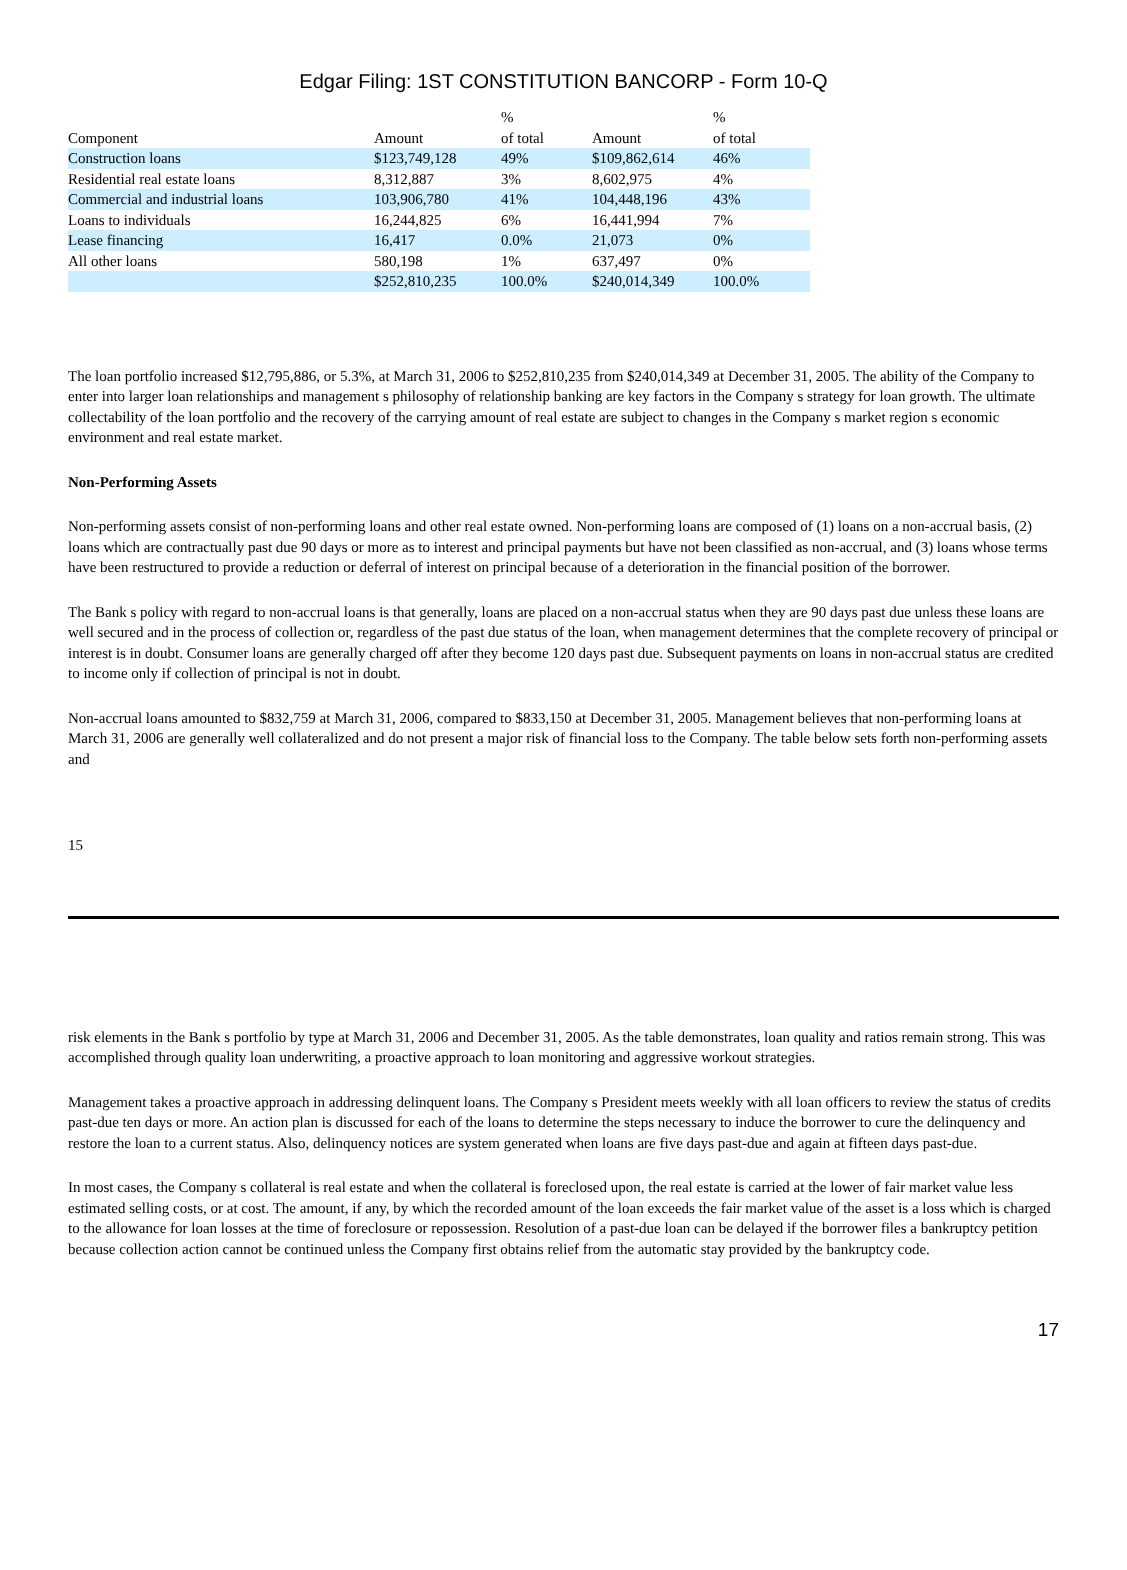Edgar Filing: 1ST CONSTITUTION BANCORP - Form 10-Q
| | | % | | % |
| Component | Amount | of total | Amount | of total |
| Construction loans | $123,749,128 | 49% | $109,862,614 | 46% |
| Residential real estate loans | 8,312,887 | 3% | 8,602,975 | 4% |
| Commercial and industrial loans | 103,906,780 | 41% | 104,448,196 | 43% |
| Loans to individuals | 16,244,825 | 6% | 16,441,994 | 7% |
| Lease financing | 16,417 | 0.0% | 21,073 | 0% |
| All other loans | 580,198 | 1% | 637,497 | 0% |
| | $252,810,235 | 100.0% | $240,014,349 | 100.0% |
The loan portfolio increased $12,795,886, or 5.3%, at March 31, 2006 to $252,810,235 from $240,014,349 at December 31, 2005. The ability of the Company to enter into larger loan relationships and management s philosophy of relationship banking are key factors in the Company s strategy for loan growth. The ultimate collectability of the loan portfolio and the recovery of the carrying amount of real estate are subject to changes in the Company s market region s economic environment and real estate market.
Non-Performing Assets
Non-performing assets consist of non-performing loans and other real estate owned. Non-performing loans are composed of (1) loans on a non-accrual basis, (2) loans which are contractually past due 90 days or more as to interest and principal payments but have not been classified as non-accrual, and (3) loans whose terms have been restructured to provide a reduction or deferral of interest on principal because of a deterioration in the financial position of the borrower.
The Bank s policy with regard to non-accrual loans is that generally, loans are placed on a non-accrual status when they are 90 days past due unless these loans are well secured and in the process of collection or, regardless of the past due status of the loan, when management determines that the complete recovery of principal or interest is in doubt. Consumer loans are generally charged off after they become 120 days past due. Subsequent payments on loans in non-accrual status are credited to income only if collection of principal is not in doubt.
Non-accrual loans amounted to $832,759 at March 31, 2006, compared to $833,150 at December 31, 2005. Management believes that non-performing loans at March 31, 2006 are generally well collateralized and do not present a major risk of financial loss to the Company. The table below sets forth non-performing assets and
15
risk elements in the Bank s portfolio by type at March 31, 2006 and December 31, 2005. As the table demonstrates, loan quality and ratios remain strong. This was accomplished through quality loan underwriting, a proactive approach to loan monitoring and aggressive workout strategies.
Management takes a proactive approach in addressing delinquent loans. The Company s President meets weekly with all loan officers to review the status of credits past-due ten days or more. An action plan is discussed for each of the loans to determine the steps necessary to induce the borrower to cure the delinquency and restore the loan to a current status. Also, delinquency notices are system generated when loans are five days past-due and again at fifteen days past-due.
In most cases, the Company s collateral is real estate and when the collateral is foreclosed upon, the real estate is carried at the lower of fair market value less estimated selling costs, or at cost. The amount, if any, by which the recorded amount of the loan exceeds the fair market value of the asset is a loss which is charged to the allowance for loan losses at the time of foreclosure or repossession. Resolution of a past-due loan can be delayed if the borrower files a bankruptcy petition because collection action cannot be continued unless the Company first obtains relief from the automatic stay provided by the bankruptcy code.
17